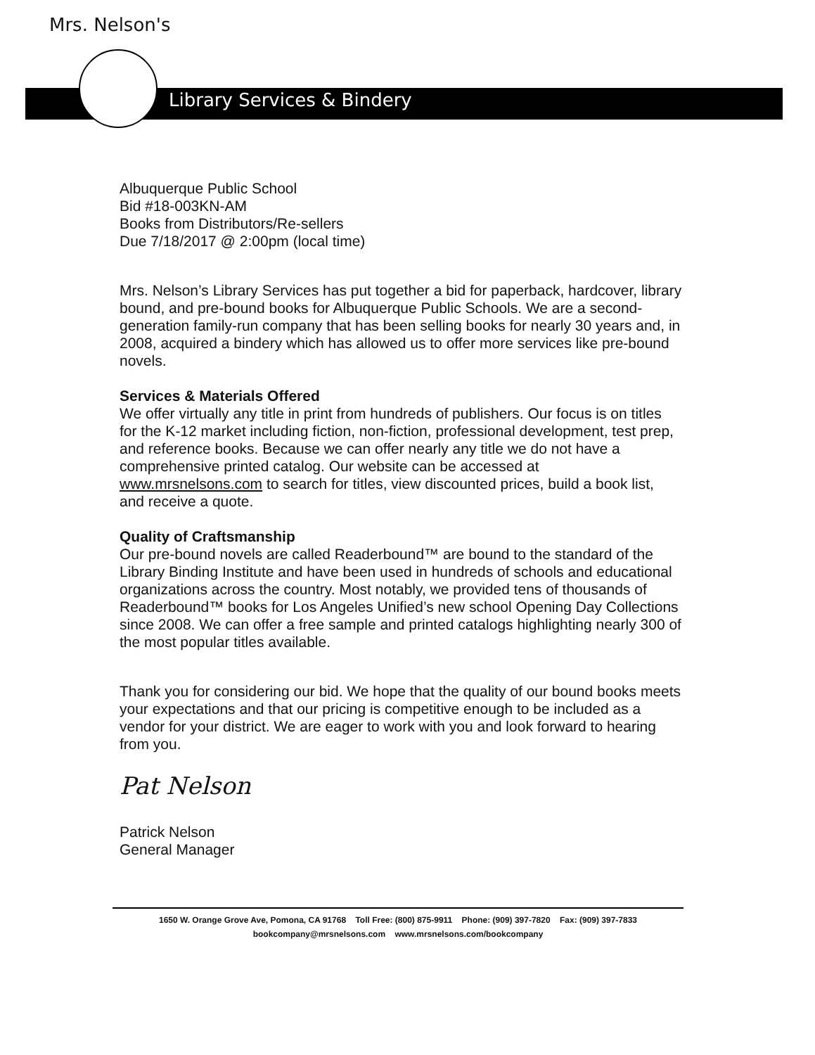Mrs. Nelson's
Library Services & Bindery
Albuquerque Public School
Bid #18-003KN-AM
Books from Distributors/Re-sellers
Due 7/18/2017 @ 2:00pm (local time)
Mrs. Nelson’s Library Services has put together a bid for paperback, hardcover, library bound, and pre-bound books for Albuquerque Public Schools. We are a second-generation family-run company that has been selling books for nearly 30 years and, in 2008, acquired a bindery which has allowed us to offer more services like pre-bound novels.
Services & Materials Offered
We offer virtually any title in print from hundreds of publishers. Our focus is on titles for the K-12 market including fiction, non-fiction, professional development, test prep, and reference books. Because we can offer nearly any title we do not have a comprehensive printed catalog. Our website can be accessed at www.mrsnelsons.com to search for titles, view discounted prices, build a book list, and receive a quote.
Quality of Craftsmanship
Our pre-bound novels are called Readerbound™ are bound to the standard of the Library Binding Institute and have been used in hundreds of schools and educational organizations across the country. Most notably, we provided tens of thousands of Readerbound™ books for Los Angeles Unified’s new school Opening Day Collections since 2008. We can offer a free sample and printed catalogs highlighting nearly 300 of the most popular titles available.
Thank you for considering our bid. We hope that the quality of our bound books meets your expectations and that our pricing is competitive enough to be included as a vendor for your district. We are eager to work with you and look forward to hearing from you.
Pat Nelson
Patrick Nelson
General Manager
1650 W. Orange Grove Ave, Pomona, CA 91768 Toll Free: (800) 875-9911 Phone: (909) 397-7820 Fax: (909) 397-7833
bookcompany@mrsnelsons.com www.mrsnelsons.com/bookcompany